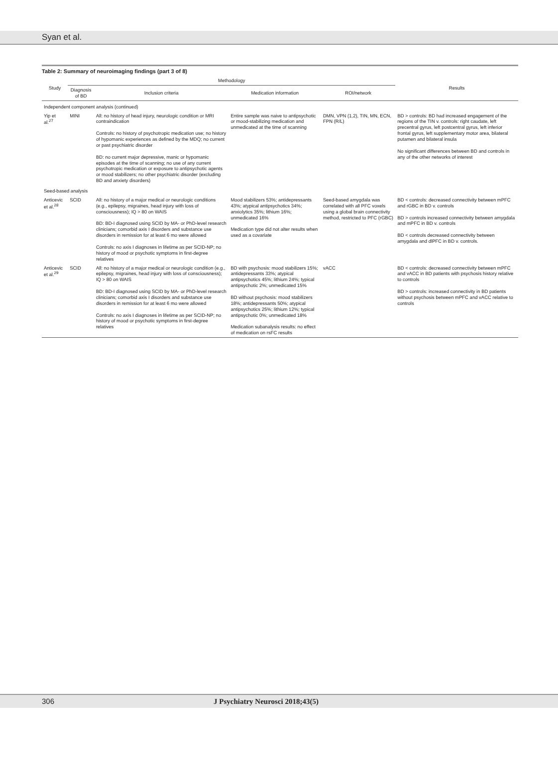Syan et al.
Table 2: Summary of neuroimaging findings (part 3 of 8)
| Study | Methodology | | | | Results |
| --- | --- | --- | --- | --- | --- |
| | Diagnosis of BD | Inclusion criteria | Medication information | ROI/network | |
| Independent component analysis (continued) | | | | | |
| Yip et al.<sup>27</sup> | MINI | All: no history of head injury, neurologic condition or MRI contraindication Controls: no history of psychotropic medication use; no history of hypomanic experiences as defined by the MDQ; no current or past psychiatric disorder BD: no current major depressive, manic or hypomanic episodes at the time of scanning; no use of any current psychotropic medication or exposure to antipsychotic agents or mood stabilizers; no other psychiatric disorder (excluding BD and anxiety disorders) | Entire sample was naive to antipsychotic or mood-stabilizing medication and unmedicated at the time of scanning | DMN, VPN (1,2), TIN, MN, ECN, FPN (R/L) | BD > controls: BD had increased engagement of the regions of the TIN v. controls: right caudate, left precentral gyrus, left postcentral gyrus, left inferior frontal gyrus, left supplementary motor area, bilateral putamen and bilateral insula No significant differences between BD and controls in any of the other networks of interest |
| Seed-based analysis | | | | | |
| Anticevic et al.<sup>28</sup> | SCID | All: no history of a major medical or neurologic conditions (e.g., epilepsy, migraines, head injury with loss of consciousness); IQ > 80 on WAIS BD: BD-I diagnosed using SCID by MA- or PhD-level research clinicians; comorbid axis I disorders and substance use disorders in remission for at least 6 mo were allowed Controls: no axis I diagnoses in lifetime as per SCID-NP; no history of mood or psychotic symptoms in first-degree relatives | Mood stabilizers 53%; antidepressants 43%; atypical antipsychotics 34%; anxiolytics 35%; lithium 16%; unmedicated 16% Medication type did not alter results when used as a covariate | Seed-based amygdala was correlated with all PFC voxels using a global brain connectivity method, restricted to PFC (rGBC) | BD < controls: decreased connectivity between mPFC and rGBC in BD v. controls BD > controls increased connectivity between amygdala and mPFC in BD v. controls BD < controls decreased connectivity between amygdala and dlPFC in BD v. controls. |
| Anticevic et al.<sup>29</sup> | SCID | All: no history of a major medical or neurologic condition (e.g., epilepsy, migraines, head injury with loss of consciousness); IQ > 80 on WAIS BD: BD-I diagnosed using SCID by MA- or PhD-level research clinicians; comorbid axis I disorders and substance use disorders in remission for at least 6 mo were allowed Controls: no axis I diagnoses in lifetime as per SCID-NP; no history of mood or psychotic symptoms in first-degree relatives | BD with psychosis: mood stabilizers 15%; antidepressants 33%; atypical antipsychotics 45%; lithium 24%; typical antipsychotic 2%; unmedicated 15% BD without psychosis: mood stabilizers 18%; antidepressants 50%; atypical antipsychotics 25%; lithium 12%; typical antipsychotic 0%; unmedicated 18% Medication subanalysis results: no effect of medication on rsFC results | vACC | BD < controls: decreased connectivity between mPFC and vACC in BD patients with psychosis history relative to controls BD > controls: increased connectivity in BD patients without psychosis between mPFC and vACC relative to controls |
306 J Psychiatry Neurosci 2018;43(5)